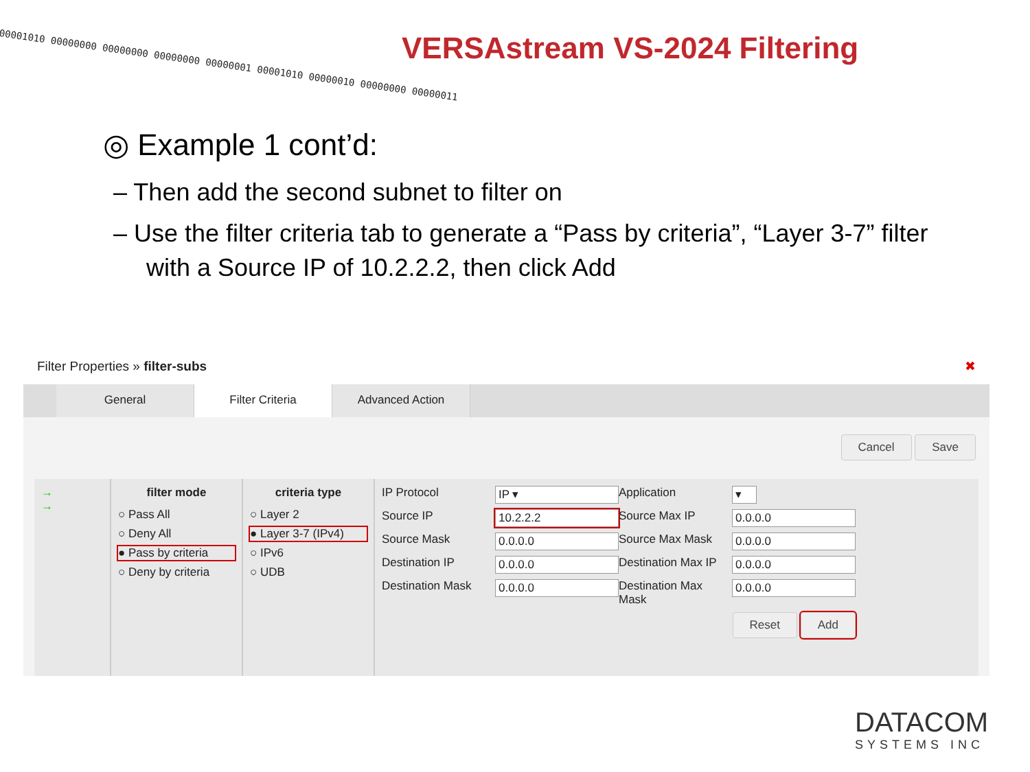00001010 00000000 00000000 00000000 00000001 00001010 00000010 00000000 00000011 VERSAstream VS-2024 Filtering
◎ Example 1 cont’d:
– Then add the second subnet to filter on
– Use the filter criteria tab to generate a “Pass by criteria”, “Layer 3-7” filter with a Source IP of 10.2.2.2, then click Add
Filter Properties » filter-subs ✖
General Filter Criteria Advanced Action
Cancel Save
→
→
filter mode
○ Pass All
○ Deny All
● Pass by criteria
○ Deny by criteria
criteria type
○ Layer 2
● Layer 3-7 (IPv4)
○ IPv6
○ UDB
IP Protocol IP ▾ Application ▾ Source IP 10.2.2.2 Source Max IP 0.0.0.0 Source Mask 0.0.0.0 Source Max Mask 0.0.0.0 Destination IP 0.0.0.0 Destination Max IP 0.0.0.0 Destination Mask 0.0.0.0 Destination Max Mask 0.0.0.0 Reset Add
DATACOM
SYSTEMS INC